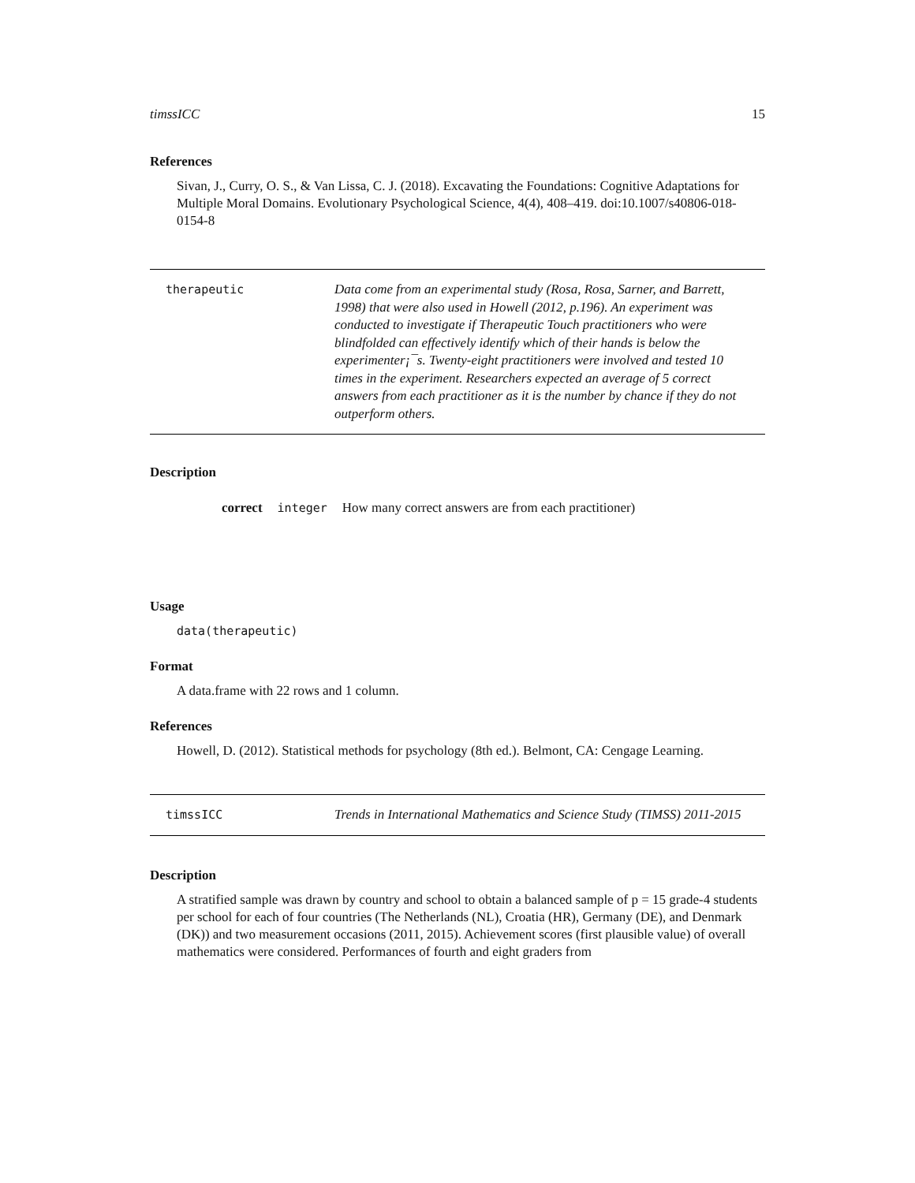timssICC 15
References
Sivan, J., Curry, O. S., & Van Lissa, C. J. (2018). Excavating the Foundations: Cognitive Adaptations for Multiple Moral Domains. Evolutionary Psychological Science, 4(4), 408–419. doi:10.1007/s40806-018-0154-8
therapeutic Data come from an experimental study (Rosa, Rosa, Sarner, and Barrett, 1998) that were also used in Howell (2012, p.196). An experiment was conducted to investigate if Therapeutic Touch practitioners who were blindfolded can effectively identify which of their hands is below the experimenter¡¯s. Twenty-eight practitioners were involved and tested 10 times in the experiment. Researchers expected an average of 5 correct answers from each practitioner as it is the number by chance if they do not outperform others.
Description
| correct | integer | How many correct answers are from each practitioner) |
Usage
data(therapeutic)
Format
A data.frame with 22 rows and 1 column.
References
Howell, D. (2012). Statistical methods for psychology (8th ed.). Belmont, CA: Cengage Learning.
timssICC Trends in International Mathematics and Science Study (TIMSS) 2011-2015
Description
A stratified sample was drawn by country and school to obtain a balanced sample of p = 15 grade-4 students per school for each of four countries (The Netherlands (NL), Croatia (HR), Germany (DE), and Denmark (DK)) and two measurement occasions (2011, 2015). Achievement scores (first plausible value) of overall mathematics were considered. Performances of fourth and eight graders from